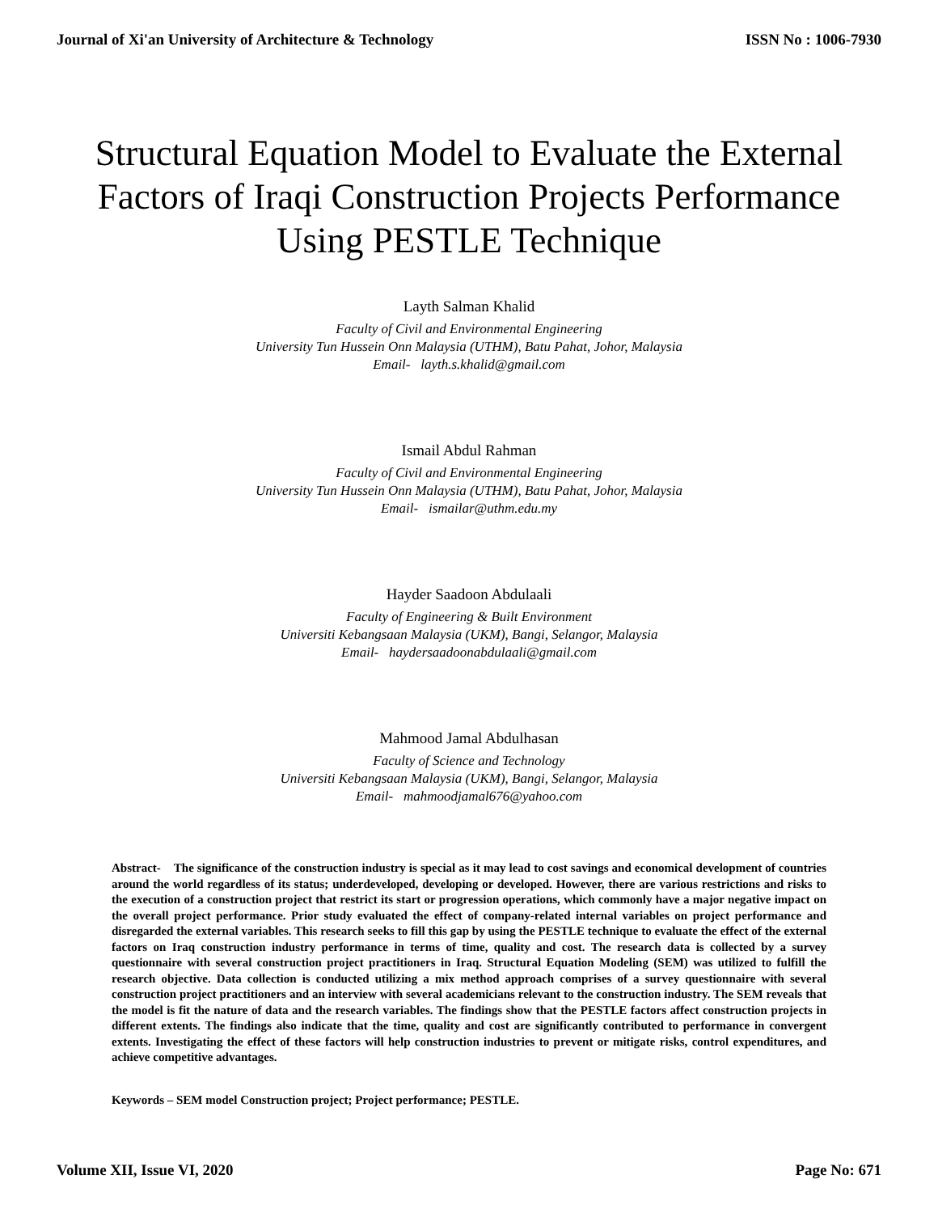Journal of Xi'an University of Architecture & Technology ISSN No : 1006-7930
Structural Equation Model to Evaluate the External Factors of Iraqi Construction Projects Performance Using PESTLE Technique
Layth Salman Khalid
Faculty of Civil and Environmental Engineering
University Tun Hussein Onn Malaysia (UTHM), Batu Pahat, Johor, Malaysia
Email- layth.s.khalid@gmail.com
Ismail Abdul Rahman
Faculty of Civil and Environmental Engineering
University Tun Hussein Onn Malaysia (UTHM), Batu Pahat, Johor, Malaysia
Email- ismailar@uthm.edu.my
Hayder Saadoon Abdulaali
Faculty of Engineering & Built Environment
Universiti Kebangsaan Malaysia (UKM), Bangi, Selangor, Malaysia
Email- haydersaadoonabdulaali@gmail.com
Mahmood Jamal Abdulhasan
Faculty of Science and Technology
Universiti Kebangsaan Malaysia (UKM), Bangi, Selangor, Malaysia
Email- mahmoodjamal676@yahoo.com
Abstract- The significance of the construction industry is special as it may lead to cost savings and economical development of countries around the world regardless of its status; underdeveloped, developing or developed. However, there are various restrictions and risks to the execution of a construction project that restrict its start or progression operations, which commonly have a major negative impact on the overall project performance. Prior study evaluated the effect of company-related internal variables on project performance and disregarded the external variables. This research seeks to fill this gap by using the PESTLE technique to evaluate the effect of the external factors on Iraq construction industry performance in terms of time, quality and cost. The research data is collected by a survey questionnaire with several construction project practitioners in Iraq. Structural Equation Modeling (SEM) was utilized to fulfill the research objective. Data collection is conducted utilizing a mix method approach comprises of a survey questionnaire with several construction project practitioners and an interview with several academicians relevant to the construction industry. The SEM reveals that the model is fit the nature of data and the research variables. The findings show that the PESTLE factors affect construction projects in different extents. The findings also indicate that the time, quality and cost are significantly contributed to performance in convergent extents. Investigating the effect of these factors will help construction industries to prevent or mitigate risks, control expenditures, and achieve competitive advantages.
Keywords – SEM model Construction project; Project performance; PESTLE.
Volume XII, Issue VI, 2020 Page No: 671